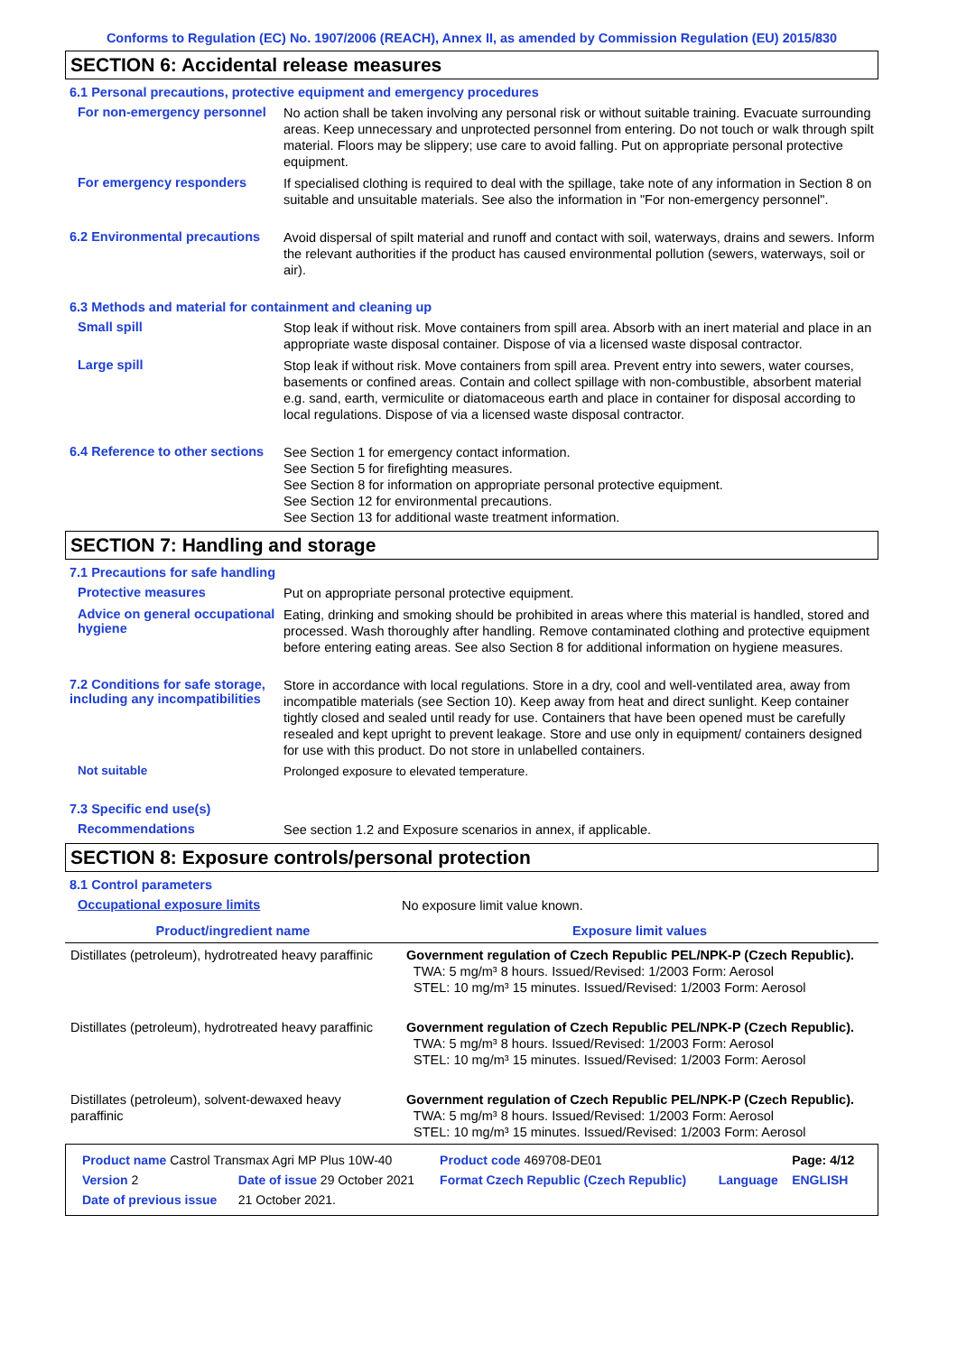Conforms to Regulation (EC) No. 1907/2006 (REACH), Annex II, as amended by Commission Regulation (EU) 2015/830
SECTION 6: Accidental release measures
6.1 Personal precautions, protective equipment and emergency procedures
For non-emergency personnel
No action shall be taken involving any personal risk or without suitable training. Evacuate surrounding areas. Keep unnecessary and unprotected personnel from entering. Do not touch or walk through spilt material. Floors may be slippery; use care to avoid falling. Put on appropriate personal protective equipment.
For emergency responders
If specialised clothing is required to deal with the spillage, take note of any information in Section 8 on suitable and unsuitable materials. See also the information in "For non-emergency personnel".
6.2 Environmental precautions
Avoid dispersal of spilt material and runoff and contact with soil, waterways, drains and sewers. Inform the relevant authorities if the product has caused environmental pollution (sewers, waterways, soil or air).
6.3 Methods and material for containment and cleaning up
Small spill
Stop leak if without risk. Move containers from spill area. Absorb with an inert material and place in an appropriate waste disposal container. Dispose of via a licensed waste disposal contractor.
Large spill
Stop leak if without risk. Move containers from spill area. Prevent entry into sewers, water courses, basements or confined areas. Contain and collect spillage with non-combustible, absorbent material e.g. sand, earth, vermiculite or diatomaceous earth and place in container for disposal according to local regulations. Dispose of via a licensed waste disposal contractor.
6.4 Reference to other sections
See Section 1 for emergency contact information.
See Section 5 for firefighting measures.
See Section 8 for information on appropriate personal protective equipment.
See Section 12 for environmental precautions.
See Section 13 for additional waste treatment information.
SECTION 7: Handling and storage
7.1 Precautions for safe handling
Protective measures
Put on appropriate personal protective equipment.
Advice on general occupational hygiene
Eating, drinking and smoking should be prohibited in areas where this material is handled, stored and processed. Wash thoroughly after handling. Remove contaminated clothing and protective equipment before entering eating areas. See also Section 8 for additional information on hygiene measures.
7.2 Conditions for safe storage, including any incompatibilities
Store in accordance with local regulations. Store in a dry, cool and well-ventilated area, away from incompatible materials (see Section 10). Keep away from heat and direct sunlight. Keep container tightly closed and sealed until ready for use. Containers that have been opened must be carefully resealed and kept upright to prevent leakage. Store and use only in equipment/ containers designed for use with this product. Do not store in unlabelled containers.
Not suitable
Prolonged exposure to elevated temperature.
7.3 Specific end use(s)
Recommendations
See section 1.2 and Exposure scenarios in annex, if applicable.
SECTION 8: Exposure controls/personal protection
8.1 Control parameters
Occupational exposure limits
No exposure limit value known.
| Product/ingredient name | Exposure limit values |
| --- | --- |
| Distillates (petroleum), hydrotreated heavy paraffinic | Government regulation of Czech Republic PEL/NPK-P (Czech Republic). TWA: 5 mg/m³ 8 hours. Issued/Revised: 1/2003 Form: Aerosol STEL: 10 mg/m³ 15 minutes. Issued/Revised: 1/2003 Form: Aerosol |
| Distillates (petroleum), hydrotreated heavy paraffinic | Government regulation of Czech Republic PEL/NPK-P (Czech Republic). TWA: 5 mg/m³ 8 hours. Issued/Revised: 1/2003 Form: Aerosol STEL: 10 mg/m³ 15 minutes. Issued/Revised: 1/2003 Form: Aerosol |
| Distillates (petroleum), solvent-dewaxed heavy paraffinic | Government regulation of Czech Republic PEL/NPK-P (Czech Republic). TWA: 5 mg/m³ 8 hours. Issued/Revised: 1/2003 Form: Aerosol STEL: 10 mg/m³ 15 minutes. Issued/Revised: 1/2003 Form: Aerosol |
| Product name Castrol Transmax Agri MP Plus 10W-40 | | | Product code 469708-DE01 | | Page: 4/12 |
| Version 2 | Date of issue 29 October 2021 | | Format Czech Republic (Czech Republic) | Language | ENGLISH |
| Date of previous issue | | 21 October 2021. | | | |